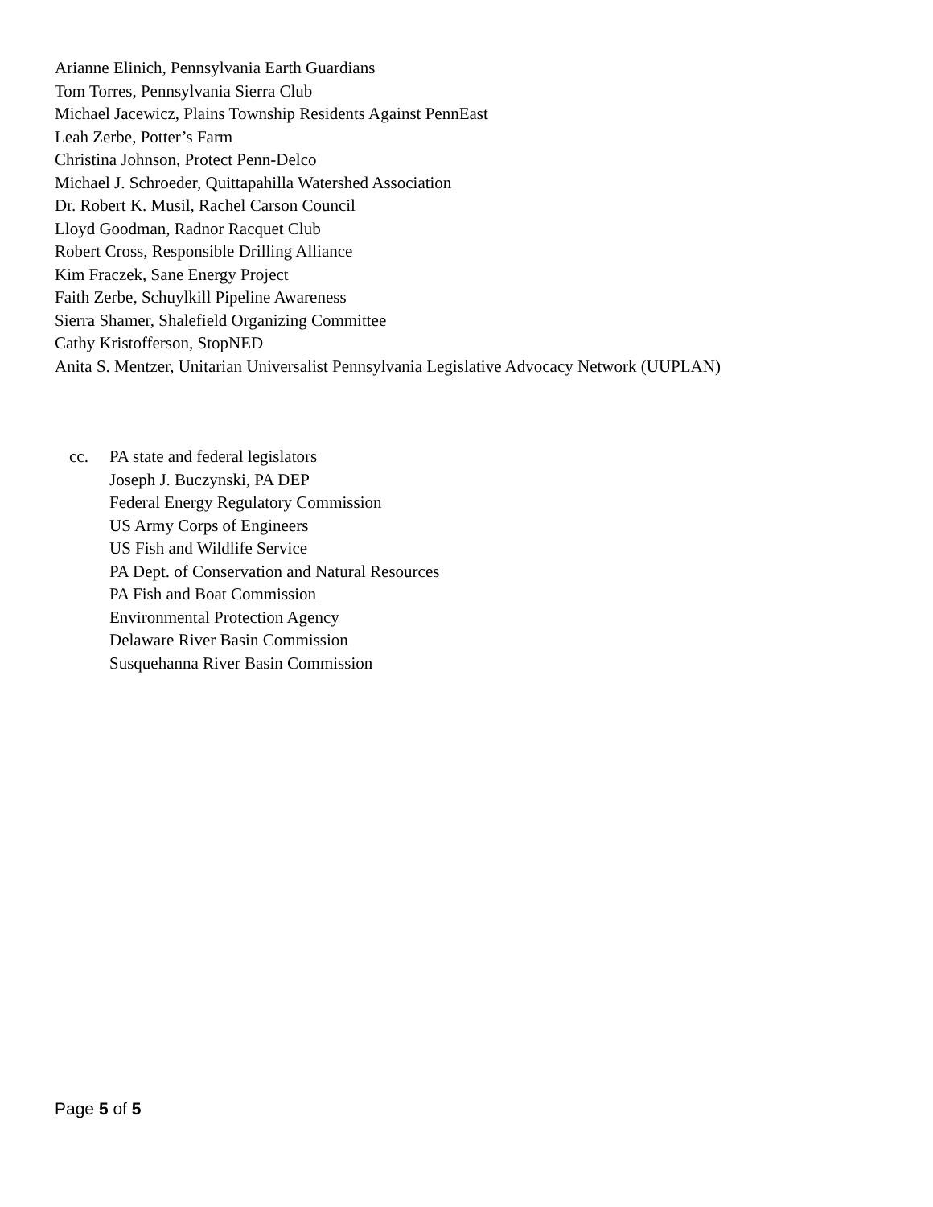Arianne Elinich, Pennsylvania Earth Guardians
Tom Torres, Pennsylvania Sierra Club
Michael Jacewicz, Plains Township Residents Against PennEast
Leah Zerbe, Potter’s Farm
Christina Johnson, Protect Penn-Delco
Michael J. Schroeder, Quittapahilla Watershed Association
Dr. Robert K. Musil, Rachel Carson Council
Lloyd Goodman, Radnor Racquet Club
Robert Cross, Responsible Drilling Alliance
Kim Fraczek, Sane Energy Project
Faith Zerbe, Schuylkill Pipeline Awareness
Sierra Shamer, Shalefield Organizing Committee
Cathy Kristofferson, StopNED
Anita S. Mentzer, Unitarian Universalist Pennsylvania Legislative Advocacy Network (UUPLAN)
cc. PA state and federal legislators
Joseph J. Buczynski, PA DEP
Federal Energy Regulatory Commission
US Army Corps of Engineers
US Fish and Wildlife Service
PA Dept. of Conservation and Natural Resources
PA Fish and Boat Commission
Environmental Protection Agency
Delaware River Basin Commission
Susquehanna River Basin Commission
Page 5 of 5